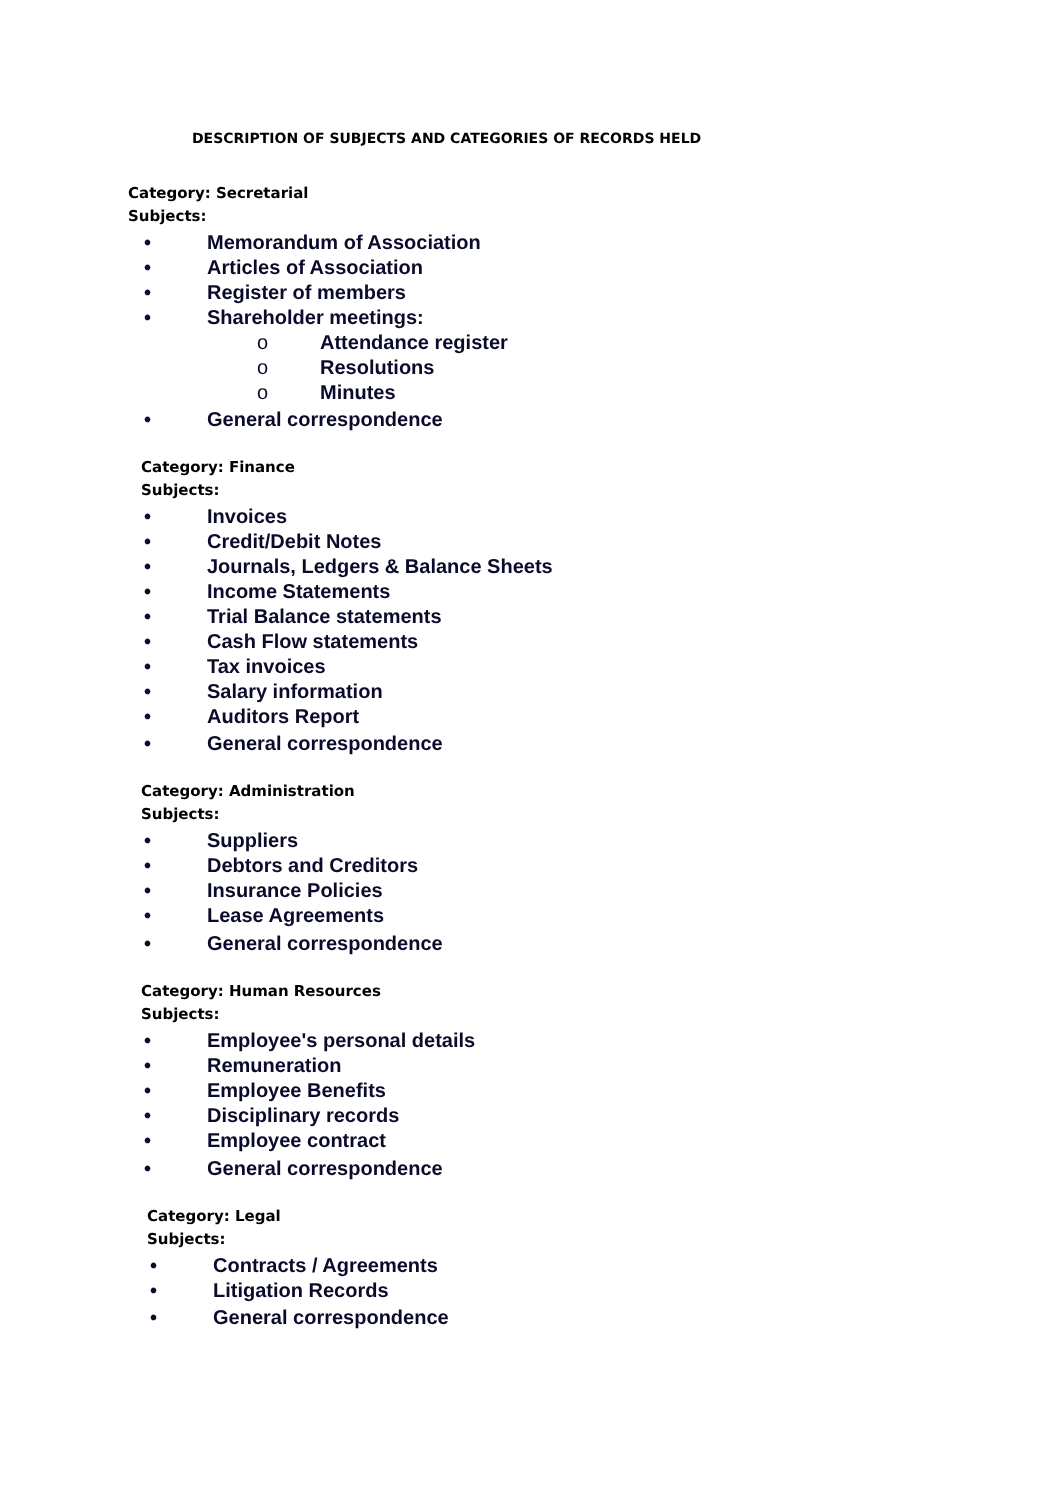DESCRIPTION OF SUBJECTS AND CATEGORIES OF RECORDS HELD
Category: Secretarial
Subjects:
• Memorandum of Association
• Articles of Association
• Register of members
• Shareholder meetings:
o Attendance register
o Resolutions
o Minutes
• General correspondence
Category: Finance
Subjects:
• Invoices
• Credit/Debit Notes
• Journals, Ledgers & Balance Sheets
• Income Statements
• Trial Balance statements
• Cash Flow statements
• Tax invoices
• Salary information
• Auditors Report
• General correspondence
Category: Administration
Subjects:
• Suppliers
• Debtors and Creditors
• Insurance Policies
• Lease Agreements
• General correspondence
Category: Human Resources
Subjects:
• Employee's personal details
• Remuneration
• Employee Benefits
• Disciplinary records
• Employee contract
• General correspondence
Category: Legal
Subjects:
• Contracts / Agreements
• Litigation Records
• General correspondence